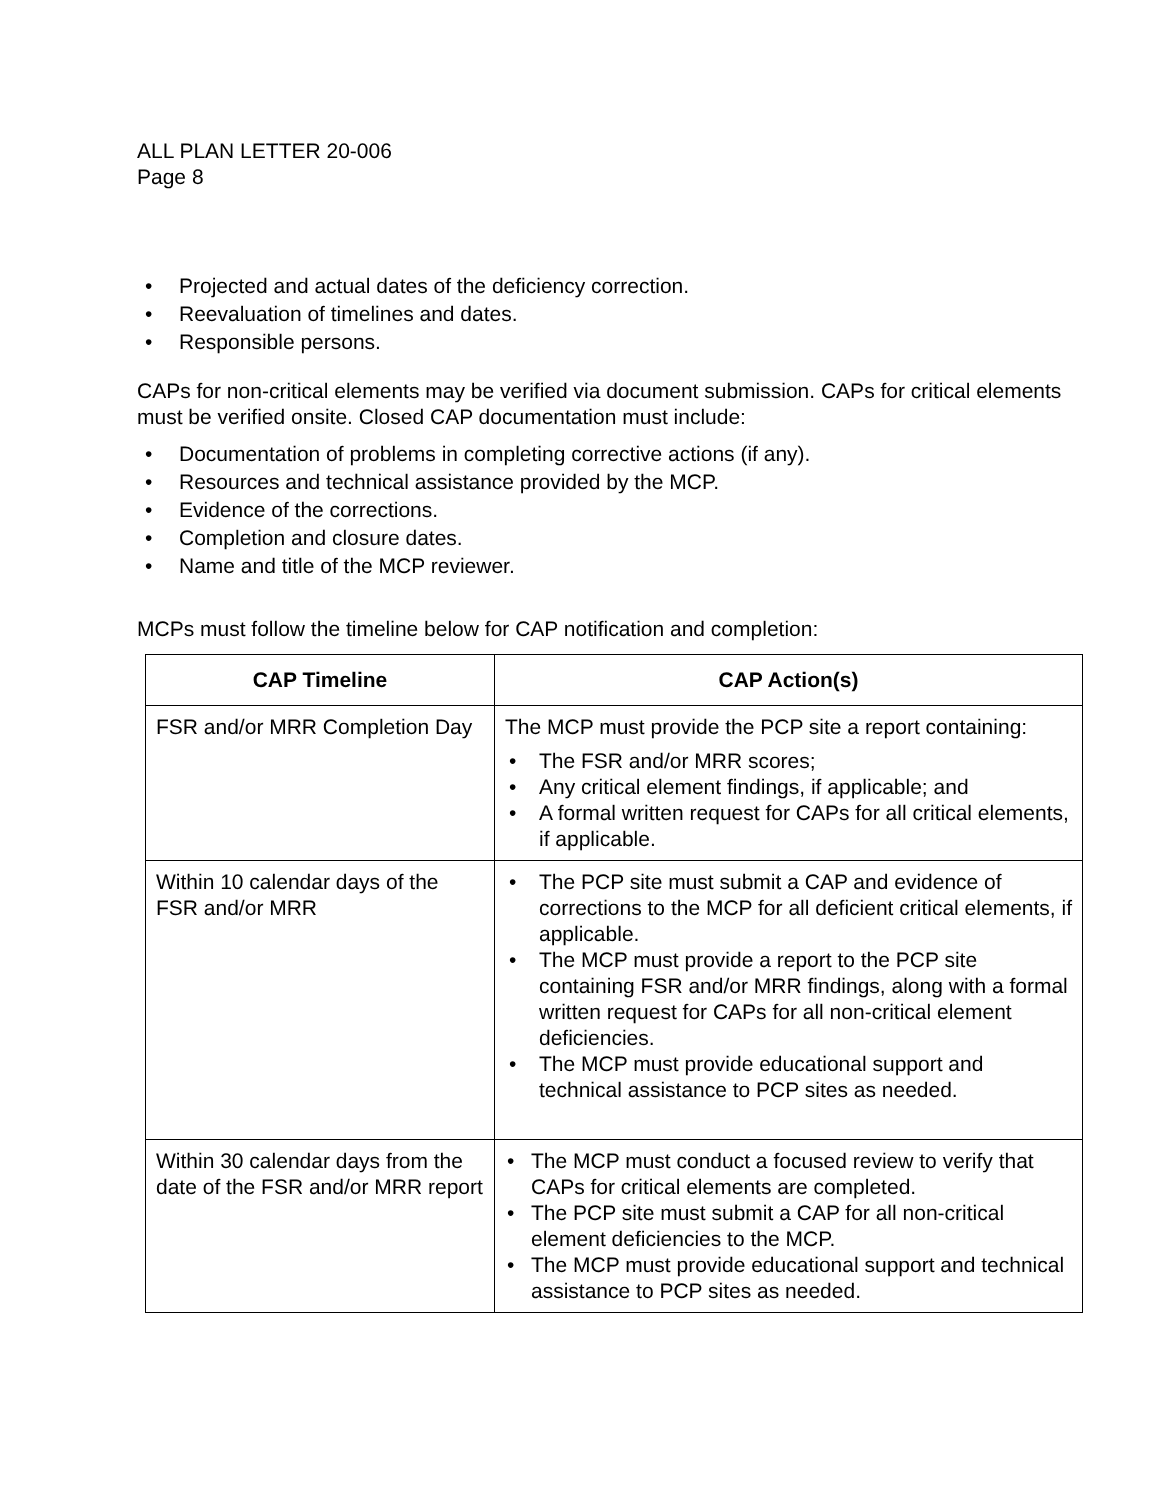ALL PLAN LETTER 20-006
Page 8
• Projected and actual dates of the deficiency correction.
• Reevaluation of timelines and dates.
• Responsible persons.
CAPs for non-critical elements may be verified via document submission. CAPs for critical elements must be verified onsite. Closed CAP documentation must include:
• Documentation of problems in completing corrective actions (if any).
• Resources and technical assistance provided by the MCP.
• Evidence of the corrections.
• Completion and closure dates.
• Name and title of the MCP reviewer.
MCPs must follow the timeline below for CAP notification and completion:
| CAP Timeline | CAP Action(s) |
| --- | --- |
| FSR and/or MRR Completion Day | The MCP must provide the PCP site a report containing: • The FSR and/or MRR scores; • Any critical element findings, if applicable; and • A formal written request for CAPs for all critical elements, if applicable. |
| Within 10 calendar days of the FSR and/or MRR | • The PCP site must submit a CAP and evidence of corrections to the MCP for all deficient critical elements, if applicable. • The MCP must provide a report to the PCP site containing FSR and/or MRR findings, along with a formal written request for CAPs for all non-critical element deficiencies. • The MCP must provide educational support and technical assistance to PCP sites as needed. |
| Within 30 calendar days from the date of the FSR and/or MRR report | • The MCP must conduct a focused review to verify that CAPs for critical elements are completed. • The PCP site must submit a CAP for all non-critical element deficiencies to the MCP. • The MCP must provide educational support and technical assistance to PCP sites as needed. |